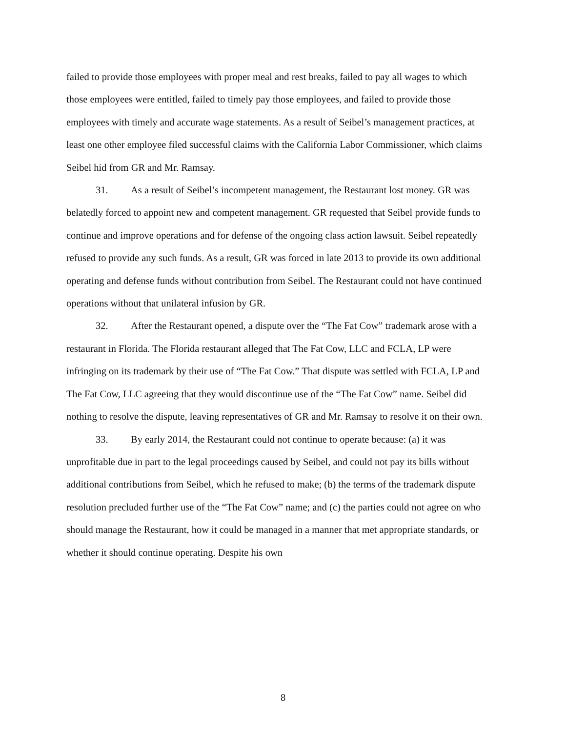failed to provide those employees with proper meal and rest breaks, failed to pay all wages to which those employees were entitled, failed to timely pay those employees, and failed to provide those employees with timely and accurate wage statements. As a result of Seibel’s management practices, at least one other employee filed successful claims with the California Labor Commissioner, which claims Seibel hid from GR and Mr. Ramsay.
31. As a result of Seibel’s incompetent management, the Restaurant lost money. GR was belatedly forced to appoint new and competent management. GR requested that Seibel provide funds to continue and improve operations and for defense of the ongoing class action lawsuit. Seibel repeatedly refused to provide any such funds. As a result, GR was forced in late 2013 to provide its own additional operating and defense funds without contribution from Seibel. The Restaurant could not have continued operations without that unilateral infusion by GR.
32. After the Restaurant opened, a dispute over the “The Fat Cow” trademark arose with a restaurant in Florida. The Florida restaurant alleged that The Fat Cow, LLC and FCLA, LP were infringing on its trademark by their use of “The Fat Cow.” That dispute was settled with FCLA, LP and The Fat Cow, LLC agreeing that they would discontinue use of the “The Fat Cow” name. Seibel did nothing to resolve the dispute, leaving representatives of GR and Mr. Ramsay to resolve it on their own.
33. By early 2014, the Restaurant could not continue to operate because: (a) it was unprofitable due in part to the legal proceedings caused by Seibel, and could not pay its bills without additional contributions from Seibel, which he refused to make; (b) the terms of the trademark dispute resolution precluded further use of the “The Fat Cow” name; and (c) the parties could not agree on who should manage the Restaurant, how it could be managed in a manner that met appropriate standards, or whether it should continue operating. Despite his own
8